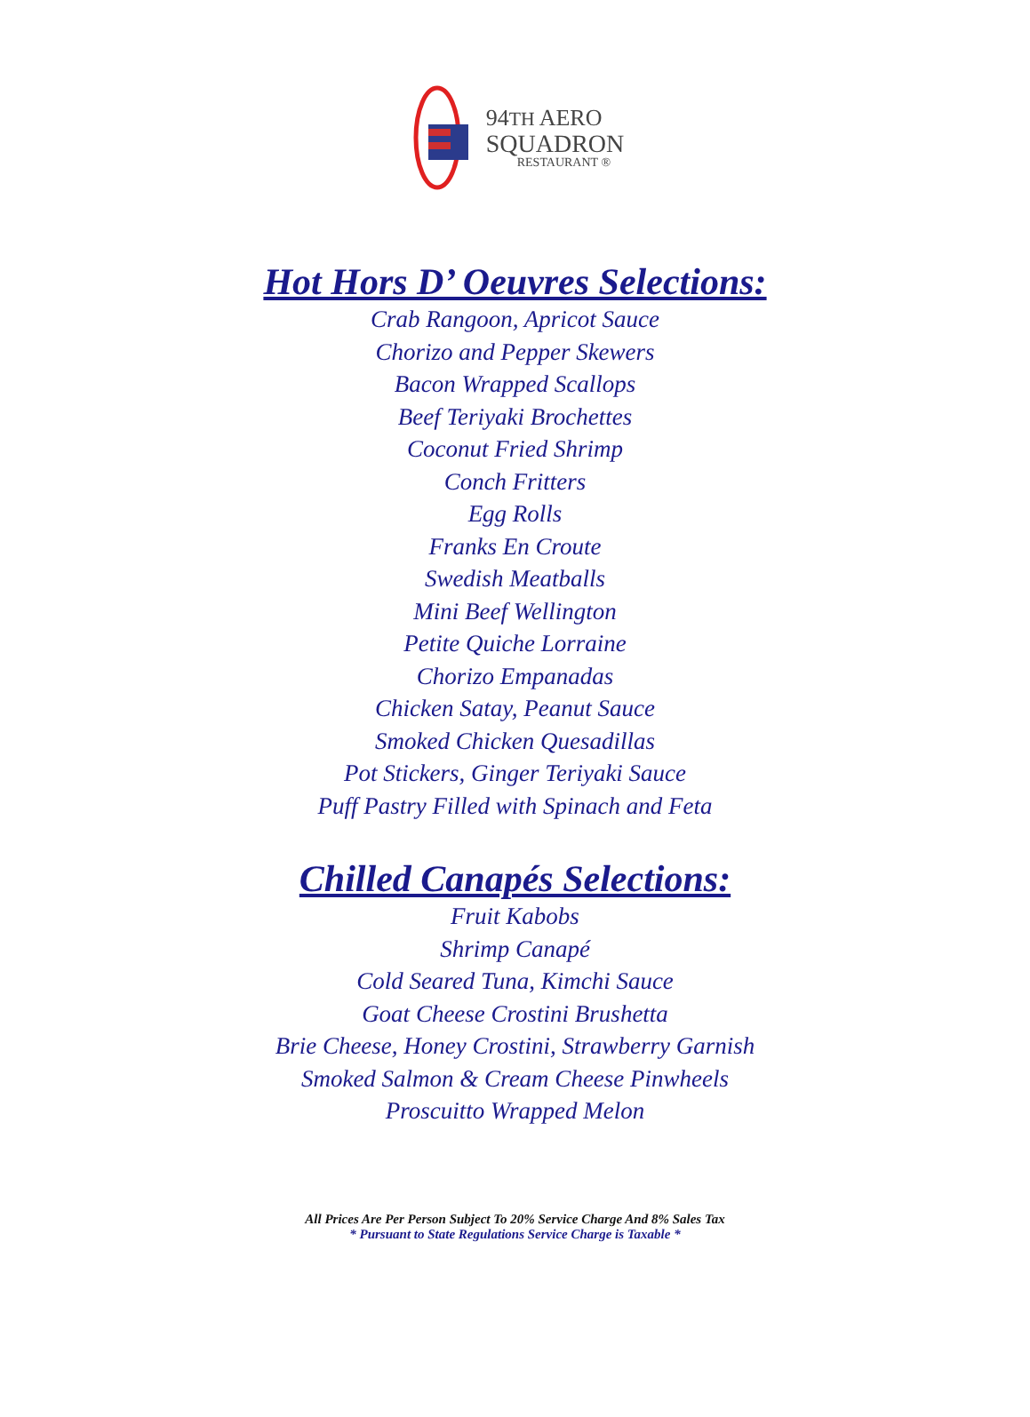94TH AERO
SQUADRON
RESTAURANT ®
Hot Hors D’ Oeuvres Selections:
Crab Rangoon, Apricot Sauce
Chorizo and Pepper Skewers
Bacon Wrapped Scallops
Beef Teriyaki Brochettes
Coconut Fried Shrimp
Conch Fritters
Egg Rolls
Franks En Croute
Swedish Meatballs
Mini Beef Wellington
Petite Quiche Lorraine
Chorizo Empanadas
Chicken Satay, Peanut Sauce
Smoked Chicken Quesadillas
Pot Stickers, Ginger Teriyaki Sauce
Puff Pastry Filled with Spinach and Feta
Chilled Canapés Selections:
Fruit Kabobs
Shrimp Canapé
Cold Seared Tuna, Kimchi Sauce
Goat Cheese Crostini Brushetta
Brie Cheese, Honey Crostini, Strawberry Garnish
Smoked Salmon & Cream Cheese Pinwheels
Proscuitto Wrapped Melon
All Prices Are Per Person Subject To 20% Service Charge And 8% Sales Tax
* Pursuant to State Regulations Service Charge is Taxable *